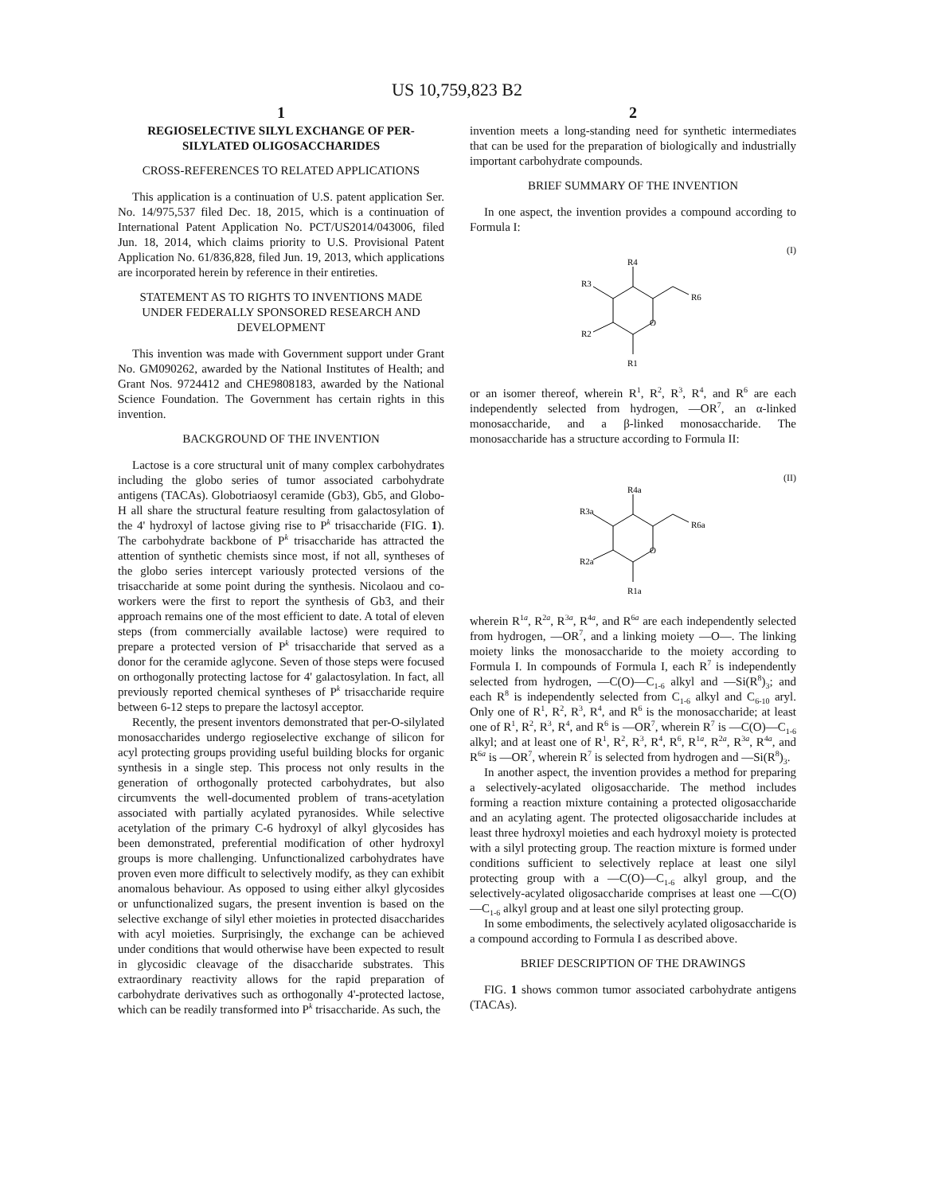US 10,759,823 B2
1
REGIOSELECTIVE SILYL EXCHANGE OF PER-SILYLATED OLIGOSACCHARIDES
CROSS-REFERENCES TO RELATED APPLICATIONS
This application is a continuation of U.S. patent application Ser. No. 14/975,537 filed Dec. 18, 2015, which is a continuation of International Patent Application No. PCT/US2014/043006, filed Jun. 18, 2014, which claims priority to U.S. Provisional Patent Application No. 61/836,828, filed Jun. 19, 2013, which applications are incorporated herein by reference in their entireties.
STATEMENT AS TO RIGHTS TO INVENTIONS MADE UNDER FEDERALLY SPONSORED RESEARCH AND DEVELOPMENT
This invention was made with Government support under Grant No. GM090262, awarded by the National Institutes of Health; and Grant Nos. 9724412 and CHE9808183, awarded by the National Science Foundation. The Government has certain rights in this invention.
BACKGROUND OF THE INVENTION
Lactose is a core structural unit of many complex carbohydrates including the globo series of tumor associated carbohydrate antigens (TACAs). Globotriaosyl ceramide (Gb3), Gb5, and Globo-H all share the structural feature resulting from galactosylation of the 4' hydroxyl of lactose giving rise to P<sup>k</sup> trisaccharide (FIG. 1). The carbohydrate backbone of P<sup>k</sup> trisaccharide has attracted the attention of synthetic chemists since most, if not all, syntheses of the globo series intercept variously protected versions of the trisaccharide at some point during the synthesis. Nicolaou and co-workers were the first to report the synthesis of Gb3, and their approach remains one of the most efficient to date. A total of eleven steps (from commercially available lactose) were required to prepare a protected version of P<sup>k</sup> trisaccharide that served as a donor for the ceramide aglycone. Seven of those steps were focused on orthogonally protecting lactose for 4' galactosylation. In fact, all previously reported chemical syntheses of P<sup>k</sup> trisaccharide require between 6-12 steps to prepare the lactosyl acceptor.
Recently, the present inventors demonstrated that per-O-silylated monosaccharides undergo regioselective exchange of silicon for acyl protecting groups providing useful building blocks for organic synthesis in a single step. This process not only results in the generation of orthogonally protected carbohydrates, but also circumvents the well-documented problem of trans-acetylation associated with partially acylated pyranosides. While selective acetylation of the primary C-6 hydroxyl of alkyl glycosides has been demonstrated, preferential modification of other hydroxyl groups is more challenging. Unfunctionalized carbohydrates have proven even more difficult to selectively modify, as they can exhibit anomalous behaviour. As opposed to using either alkyl glycosides or unfunctionalized sugars, the present invention is based on the selective exchange of silyl ether moieties in protected disaccharides with acyl moieties. Surprisingly, the exchange can be achieved under conditions that would otherwise have been expected to result in glycosidic cleavage of the disaccharide substrates. This extraordinary reactivity allows for the rapid preparation of carbohydrate derivatives such as orthogonally 4'-protected lactose, which can be readily transformed into P<sup>k</sup> trisaccharide. As such, the
2
invention meets a long-standing need for synthetic intermediates that can be used for the preparation of biologically and industrially important carbohydrate compounds.
BRIEF SUMMARY OF THE INVENTION
In one aspect, the invention provides a compound according to Formula I:
(I)
R4
R3
R6
R2
O
R1
or an isomer thereof, wherein R<sup>1</sup>, R<sup>2</sup>, R<sup>3</sup>, R<sup>4</sup>, and R<sup>6</sup> are each independently selected from hydrogen, —OR<sup>7</sup>, an α-linked monosaccharide, and a β-linked monosaccharide. The monosaccharide has a structure according to Formula II:
(II)
R4a
R3a
R6a
R2a
O
R1a
wherein R<sup>1a</sup>, R<sup>2a</sup>, R<sup>3a</sup>, R<sup>4a</sup>, and R<sup>6a</sup> are each independently selected from hydrogen, —OR<sup>7</sup>, and a linking moiety —O—. The linking moiety links the monosaccharide to the moiety according to Formula I. In compounds of Formula I, each R<sup>7</sup> is independently selected from hydrogen, —C(O)—C<sub>1-6</sub> alkyl and —Si(R<sup>8</sup>)<sub>3</sub>; and each R<sup>8</sup> is independently selected from C<sub>1-6</sub> alkyl and C<sub>6-10</sub> aryl. Only one of R<sup>1</sup>, R<sup>2</sup>, R<sup>3</sup>, R<sup>4</sup>, and R<sup>6</sup> is the monosaccharide; at least one of R<sup>1</sup>, R<sup>2</sup>, R<sup>3</sup>, R<sup>4</sup>, and R<sup>6</sup> is —OR<sup>7</sup>, wherein R<sup>7</sup> is —C(O)—C<sub>1-6</sub> alkyl; and at least one of R<sup>1</sup>, R<sup>2</sup>, R<sup>3</sup>, R<sup>4</sup>, R<sup>6</sup>, R<sup>1a</sup>, R<sup>2a</sup>, R<sup>3a</sup>, R<sup>4a</sup>, and R<sup>6a</sup> is —OR<sup>7</sup>, wherein R<sup>7</sup> is selected from hydrogen and —Si(R<sup>8</sup>)<sub>3</sub>.
In another aspect, the invention provides a method for preparing a selectively-acylated oligosaccharide. The method includes forming a reaction mixture containing a protected oligosaccharide and an acylating agent. The protected oligosaccharide includes at least three hydroxyl moieties and each hydroxyl moiety is protected with a silyl protecting group. The reaction mixture is formed under conditions sufficient to selectively replace at least one silyl protecting group with a —C(O)—C<sub>1-6</sub> alkyl group, and the selectively-acylated oligosaccharide comprises at least one —C(O)—C<sub>1-6</sub> alkyl group and at least one silyl protecting group.
In some embodiments, the selectively acylated oligosaccharide is a compound according to Formula I as described above.
BRIEF DESCRIPTION OF THE DRAWINGS
FIG. 1 shows common tumor associated carbohydrate antigens (TACAs).